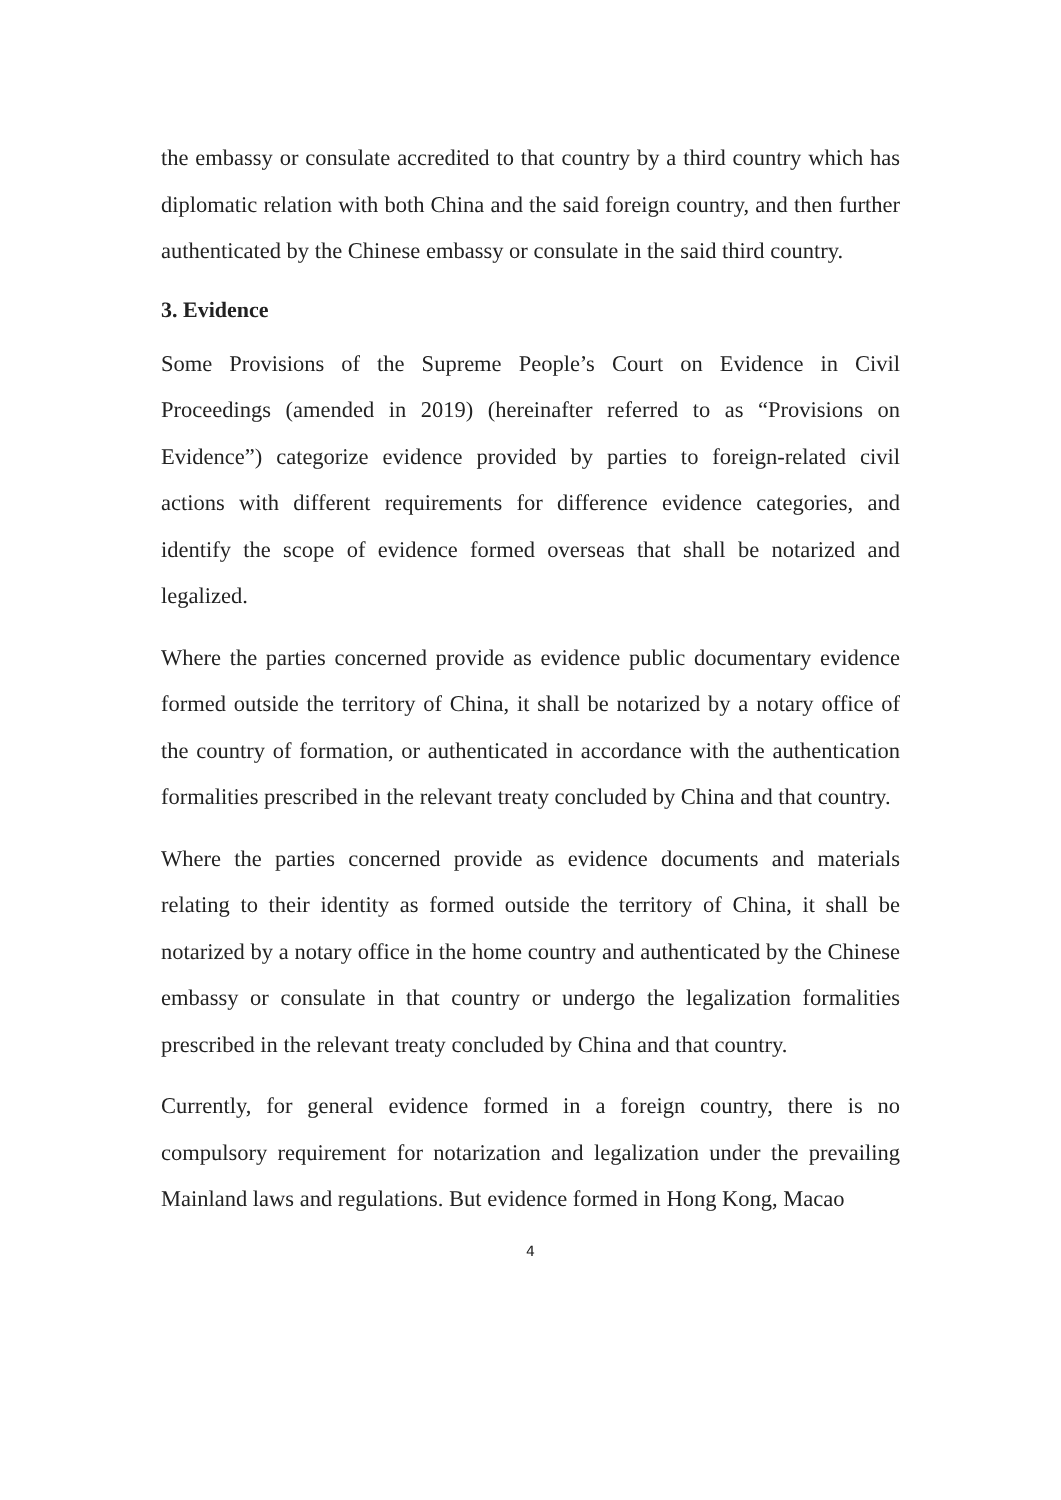the embassy or consulate accredited to that country by a third country which has diplomatic relation with both China and the said foreign country, and then further authenticated by the Chinese embassy or consulate in the said third country.
3. Evidence
Some Provisions of the Supreme People’s Court on Evidence in Civil Proceedings (amended in 2019) (hereinafter referred to as “Provisions on Evidence”) categorize evidence provided by parties to foreign-related civil actions with different requirements for difference evidence categories, and identify the scope of evidence formed overseas that shall be notarized and legalized.
Where the parties concerned provide as evidence public documentary evidence formed outside the territory of China, it shall be notarized by a notary office of the country of formation, or authenticated in accordance with the authentication formalities prescribed in the relevant treaty concluded by China and that country.
Where the parties concerned provide as evidence documents and materials relating to their identity as formed outside the territory of China, it shall be notarized by a notary office in the home country and authenticated by the Chinese embassy or consulate in that country or undergo the legalization formalities prescribed in the relevant treaty concluded by China and that country.
Currently, for general evidence formed in a foreign country, there is no compulsory requirement for notarization and legalization under the prevailing Mainland laws and regulations. But evidence formed in Hong Kong, Macao
4